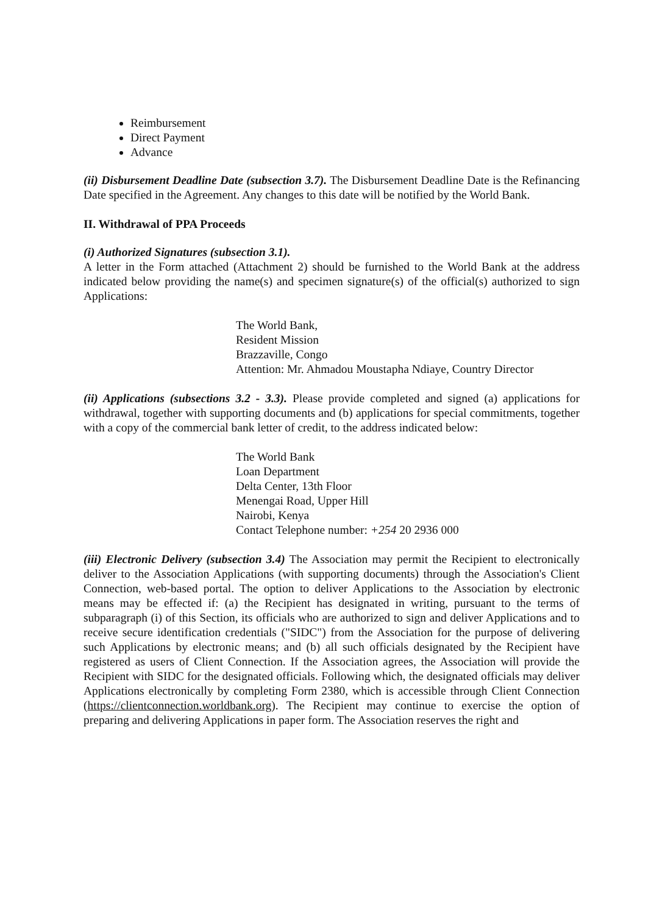Reimbursement
Direct Payment
Advance
(ii) Disbursement Deadline Date (subsection 3.7). The Disbursement Deadline Date is the Refinancing Date specified in the Agreement. Any changes to this date will be notified by the World Bank.
II. Withdrawal of PPA Proceeds
(i) Authorized Signatures (subsection 3.1).
A letter in the Form attached (Attachment 2) should be furnished to the World Bank at the address indicated below providing the name(s) and specimen signature(s) of the official(s) authorized to sign Applications:
The World Bank,
Resident Mission
Brazzaville, Congo
Attention: Mr. Ahmadou Moustapha Ndiaye, Country Director
(ii) Applications (subsections 3.2 - 3.3). Please provide completed and signed (a) applications for withdrawal, together with supporting documents and (b) applications for special commitments, together with a copy of the commercial bank letter of credit, to the address indicated below:
The World Bank
Loan Department
Delta Center, 13th Floor
Menengai Road, Upper Hill
Nairobi, Kenya
Contact Telephone number: +254 20 2936 000
(iii) Electronic Delivery (subsection 3.4) The Association may permit the Recipient to electronically deliver to the Association Applications (with supporting documents) through the Association's Client Connection, web-based portal. The option to deliver Applications to the Association by electronic means may be effected if: (a) the Recipient has designated in writing, pursuant to the terms of subparagraph (i) of this Section, its officials who are authorized to sign and deliver Applications and to receive secure identification credentials ("SIDC") from the Association for the purpose of delivering such Applications by electronic means; and (b) all such officials designated by the Recipient have registered as users of Client Connection. If the Association agrees, the Association will provide the Recipient with SIDC for the designated officials. Following which, the designated officials may deliver Applications electronically by completing Form 2380, which is accessible through Client Connection (https://clientconnection.worldbank.org). The Recipient may continue to exercise the option of preparing and delivering Applications in paper form. The Association reserves the right and